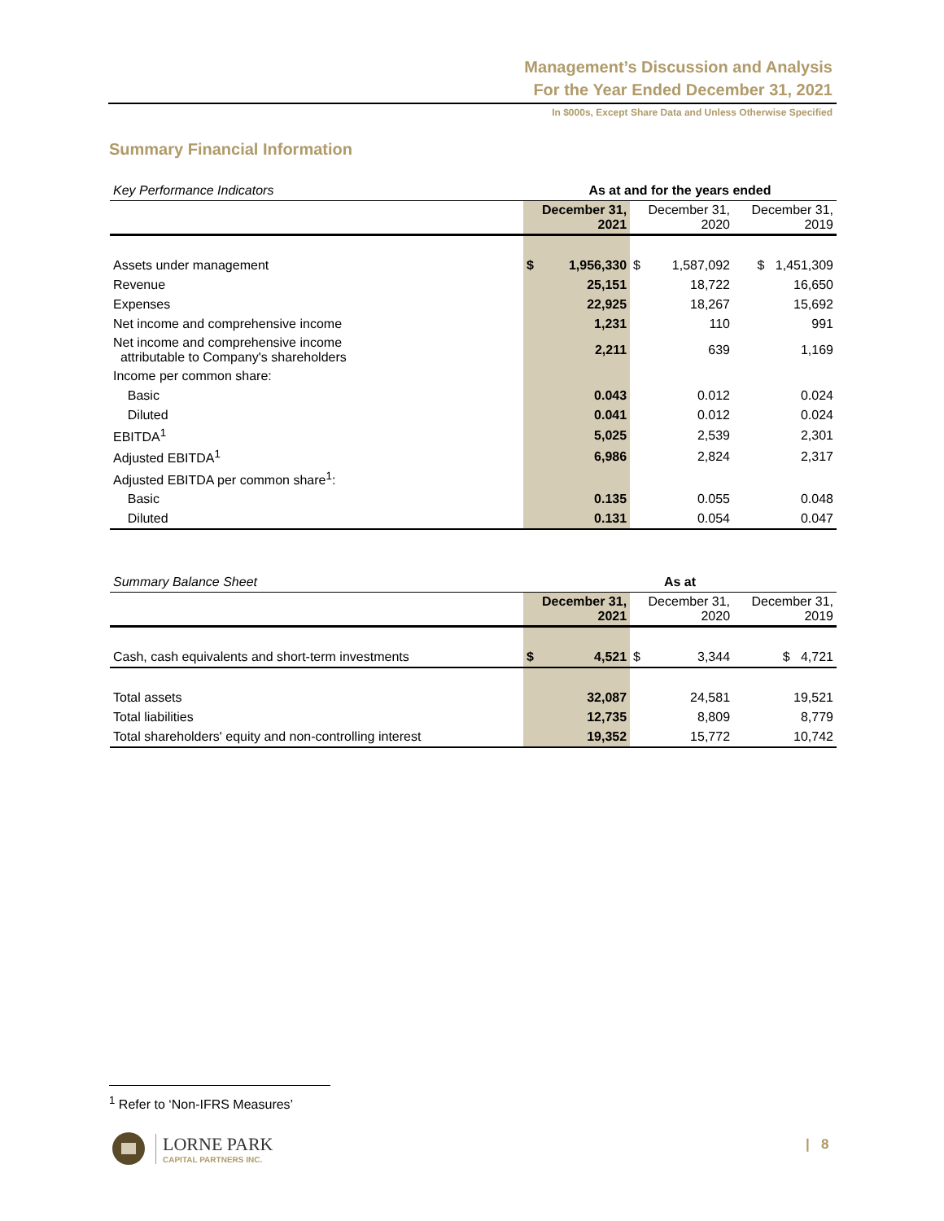Management’s Discussion and Analysis
For the Year Ended December 31, 2021
In $000s, Except Share Data and Unless Otherwise Specified
Summary Financial Information
| Key Performance Indicators | As at and for the years ended | | | | |
| | December 31, 2021 | | December 31, 2020 | | December 31, 2019 |
| Assets under management | $ | 1,956,330 | $ | 1,587,092 | $ 1,451,309 |
| Revenue | | 25,151 | | 18,722 | 16,650 |
| Expenses | | 22,925 | | 18,267 | 15,692 |
| Net income and comprehensive income | | 1,231 | | 110 | 991 |
| Net income and comprehensive income attributable to Company's shareholders | | 2,211 | | 639 | 1,169 |
| Income per common share: | | | | | |
| Basic | | 0.043 | | 0.012 | 0.024 |
| Diluted | | 0.041 | | 0.012 | 0.024 |
| EBITDA<sup>1</sup> | | 5,025 | | 2,539 | 2,301 |
| Adjusted EBITDA<sup>1</sup> | | 6,986 | | 2,824 | 2,317 |
| Adjusted EBITDA per common share<sup>1</sup>: | | | | | |
| Basic | | 0.135 | | 0.055 | 0.048 |
| Diluted | | 0.131 | | 0.054 | 0.047 |
| Summary Balance Sheet | As at | | | | |
| | December 31, 2021 | | December 31, 2020 | | December 31, 2019 |
| Cash, cash equivalents and short-term investments | $ | 4,521 | $ | 3,344 | $ 4,721 |
| Total assets | | 32,087 | | 24,581 | 19,521 |
| Total liabilities | | 12,735 | | 8,809 | 8,779 |
| Total shareholders' equity and non-controlling interest | | 19,352 | | 15,772 | 10,742 |
<sup>1</sup> Refer to ‘Non-IFRS Measures’
LORNE PARK
CAPITAL PARTNERS INC.
| 8